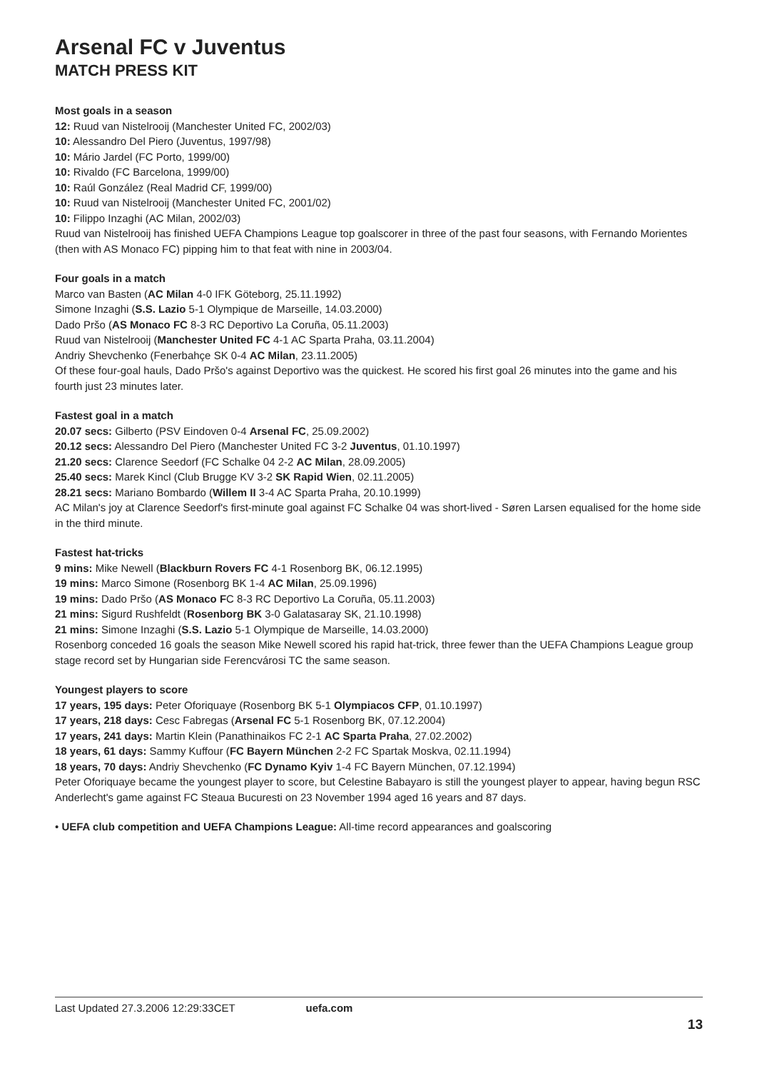Arsenal FC v Juventus
MATCH PRESS KIT
Most goals in a season
12: Ruud van Nistelrooij (Manchester United FC, 2002/03)
10: Alessandro Del Piero (Juventus, 1997/98)
10: Mário Jardel (FC Porto, 1999/00)
10: Rivaldo (FC Barcelona, 1999/00)
10: Raúl González (Real Madrid CF, 1999/00)
10: Ruud van Nistelrooij (Manchester United FC, 2001/02)
10: Filippo Inzaghi (AC Milan, 2002/03)
Ruud van Nistelrooij has finished UEFA Champions League top goalscorer in three of the past four seasons, with Fernando Morientes (then with AS Monaco FC) pipping him to that feat with nine in 2003/04.
Four goals in a match
Marco van Basten (AC Milan 4-0 IFK Göteborg, 25.11.1992)
Simone Inzaghi (S.S. Lazio 5-1 Olympique de Marseille, 14.03.2000)
Dado Pršo (AS Monaco FC 8-3 RC Deportivo La Coruña, 05.11.2003)
Ruud van Nistelrooij (Manchester United FC 4-1 AC Sparta Praha, 03.11.2004)
Andriy Shevchenko (Fenerbahçe SK 0-4 AC Milan, 23.11.2005)
Of these four-goal hauls, Dado Pršo's against Deportivo was the quickest. He scored his first goal 26 minutes into the game and his fourth just 23 minutes later.
Fastest goal in a match
20.07 secs: Gilberto (PSV Eindoven 0-4 Arsenal FC, 25.09.2002)
20.12 secs: Alessandro Del Piero (Manchester United FC 3-2 Juventus, 01.10.1997)
21.20 secs: Clarence Seedorf (FC Schalke 04 2-2 AC Milan, 28.09.2005)
25.40 secs: Marek Kincl (Club Brugge KV 3-2 SK Rapid Wien, 02.11.2005)
28.21 secs: Mariano Bombardo (Willem II 3-4 AC Sparta Praha, 20.10.1999)
AC Milan's joy at Clarence Seedorf's first-minute goal against FC Schalke 04 was short-lived - Søren Larsen equalised for the home side in the third minute.
Fastest hat-tricks
9 mins: Mike Newell (Blackburn Rovers FC 4-1 Rosenborg BK, 06.12.1995)
19 mins: Marco Simone (Rosenborg BK 1-4 AC Milan, 25.09.1996)
19 mins: Dado Pršo (AS Monaco FC 8-3 RC Deportivo La Coruña, 05.11.2003)
21 mins: Sigurd Rushfeldt (Rosenborg BK 3-0 Galatasaray SK, 21.10.1998)
21 mins: Simone Inzaghi (S.S. Lazio 5-1 Olympique de Marseille, 14.03.2000)
Rosenborg conceded 16 goals the season Mike Newell scored his rapid hat-trick, three fewer than the UEFA Champions League group stage record set by Hungarian side Ferencvárosi TC the same season.
Youngest players to score
17 years, 195 days: Peter Oforiquaye (Rosenborg BK 5-1 Olympiacos CFP, 01.10.1997)
17 years, 218 days: Cesc Fabregas (Arsenal FC 5-1 Rosenborg BK, 07.12.2004)
17 years, 241 days: Martin Klein (Panathinaikos FC 2-1 AC Sparta Praha, 27.02.2002)
18 years, 61 days: Sammy Kuffour (FC Bayern München 2-2 FC Spartak Moskva, 02.11.1994)
18 years, 70 days: Andriy Shevchenko (FC Dynamo Kyiv 1-4 FC Bayern München, 07.12.1994)
Peter Oforiquaye became the youngest player to score, but Celestine Babayaro is still the youngest player to appear, having begun RSC Anderlecht's game against FC Steaua Bucuresti on 23 November 1994 aged 16 years and 87 days.
• UEFA club competition and UEFA Champions League: All-time record appearances and goalscoring
Last Updated 27.3.2006 12:29:33CET uefa.com
13